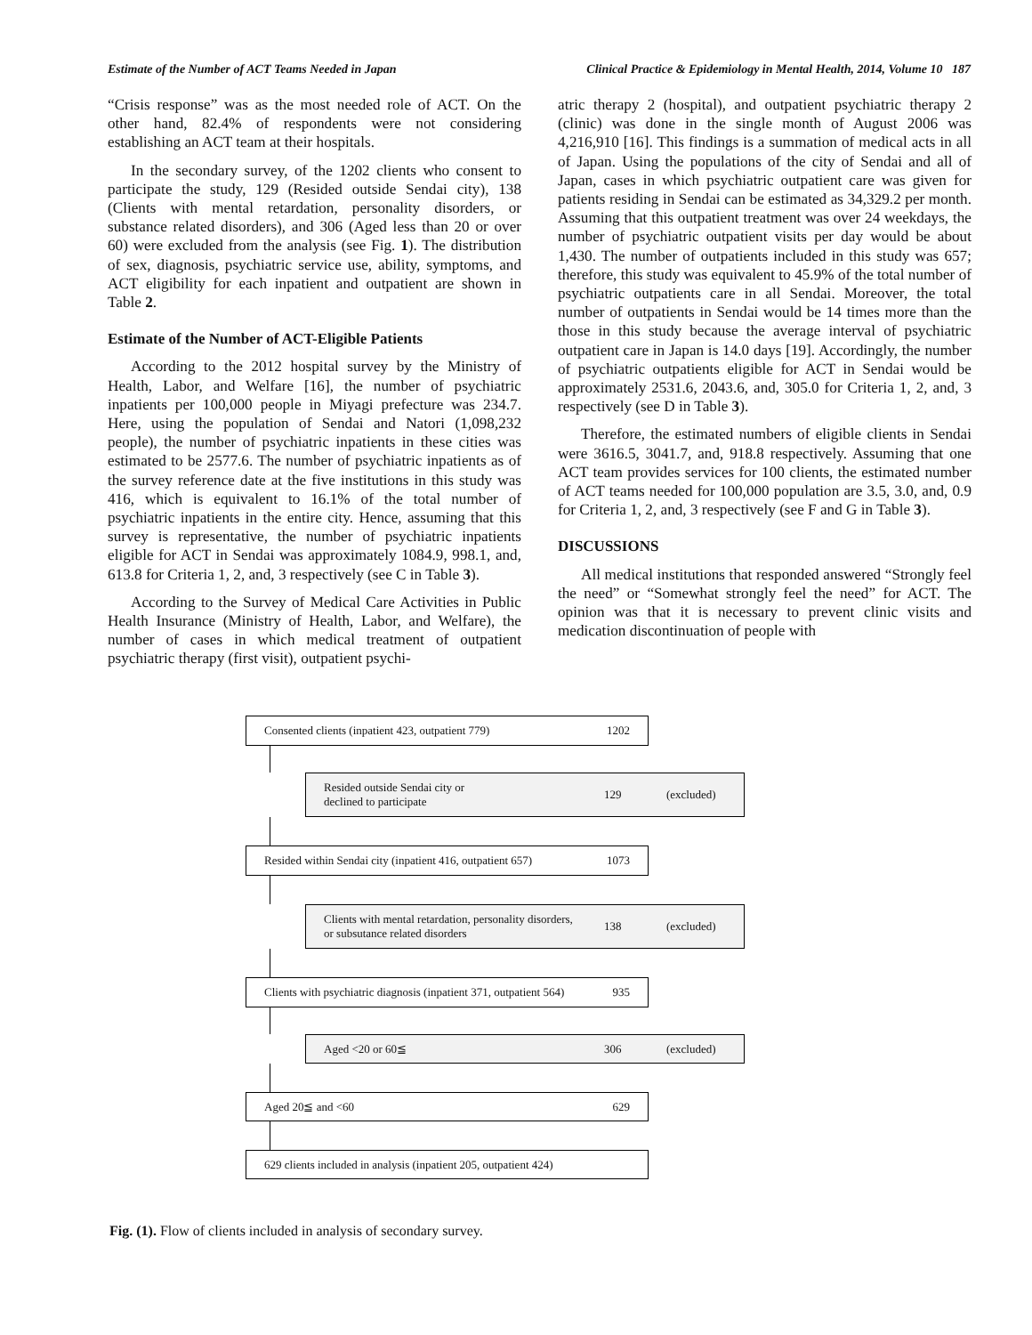Estimate of the Number of ACT Teams Needed in Japan Clinical Practice & Epidemiology in Mental Health, 2014, Volume 10 187
“Crisis response” was as the most needed role of ACT. On the other hand, 82.4% of respondents were not considering establishing an ACT team at their hospitals.
In the secondary survey, of the 1202 clients who consent to participate the study, 129 (Resided outside Sendai city), 138 (Clients with mental retardation, personality disorders, or substance related disorders), and 306 (Aged less than 20 or over 60) were excluded from the analysis (see Fig. 1). The distribution of sex, diagnosis, psychiatric service use, ability, symptoms, and ACT eligibility for each inpatient and outpatient are shown in Table 2.
Estimate of the Number of ACT-Eligible Patients
According to the 2012 hospital survey by the Ministry of Health, Labor, and Welfare [16], the number of psychiatric inpatients per 100,000 people in Miyagi prefecture was 234.7. Here, using the population of Sendai and Natori (1,098,232 people), the number of psychiatric inpatients in these cities was estimated to be 2577.6. The number of psychiatric inpatients as of the survey reference date at the five institutions in this study was 416, which is equivalent to 16.1% of the total number of psychiatric inpatients in the entire city. Hence, assuming that this survey is representative, the number of psychiatric inpatients eligible for ACT in Sendai was approximately 1084.9, 998.1, and, 613.8 for Criteria 1, 2, and, 3 respectively (see C in Table 3).
According to the Survey of Medical Care Activities in Public Health Insurance (Ministry of Health, Labor, and Welfare), the number of cases in which medical treatment of outpatient psychiatric therapy (first visit), outpatient psychi-
atric therapy 2 (hospital), and outpatient psychiatric therapy 2 (clinic) was done in the single month of August 2006 was 4,216,910 [16]. This findings is a summation of medical acts in all of Japan. Using the populations of the city of Sendai and all of Japan, cases in which psychiatric outpatient care was given for patients residing in Sendai can be estimated as 34,329.2 per month. Assuming that this outpatient treatment was over 24 weekdays, the number of psychiatric outpatient visits per day would be about 1,430. The number of outpatients included in this study was 657; therefore, this study was equivalent to 45.9% of the total number of psychiatric outpatients care in all Sendai. Moreover, the total number of outpatients in Sendai would be 14 times more than the those in this study because the average interval of psychiatric outpatient care in Japan is 14.0 days [19]. Accordingly, the number of psychiatric outpatients eligible for ACT in Sendai would be approximately 2531.6, 2043.6, and, 305.0 for Criteria 1, 2, and, 3 respectively (see D in Table 3).
Therefore, the estimated numbers of eligible clients in Sendai were 3616.5, 3041.7, and, 918.8 respectively. Assuming that one ACT team provides services for 100 clients, the estimated number of ACT teams needed for 100,000 population are 3.5, 3.0, and, 0.9 for Criteria 1, 2, and, 3 respectively (see F and G in Table 3).
DISCUSSIONS
All medical institutions that responded answered “Strongly feel the need” or “Somewhat strongly feel the need” for ACT. The opinion was that it is necessary to prevent clinic visits and medication discontinuation of people with
Consented clients (inpatient 423, outpatient 779) 1202
Resided outside Sendai city or
declined to participate 129 (excluded)
Resided within Sendai city (inpatient 416, outpatient 657) 1073
Clients with mental retardation, personality disorders,
or subsutance related disorders 138 (excluded)
Clients with psychiatric diagnosis (inpatient 371, outpatient 564) 935
Aged <20 or 60≦ 306 (excluded)
Aged 20≦ and <60 629
629 clients included in analysis (inpatient 205, outpatient 424)
Fig. (1). Flow of clients included in analysis of secondary survey.